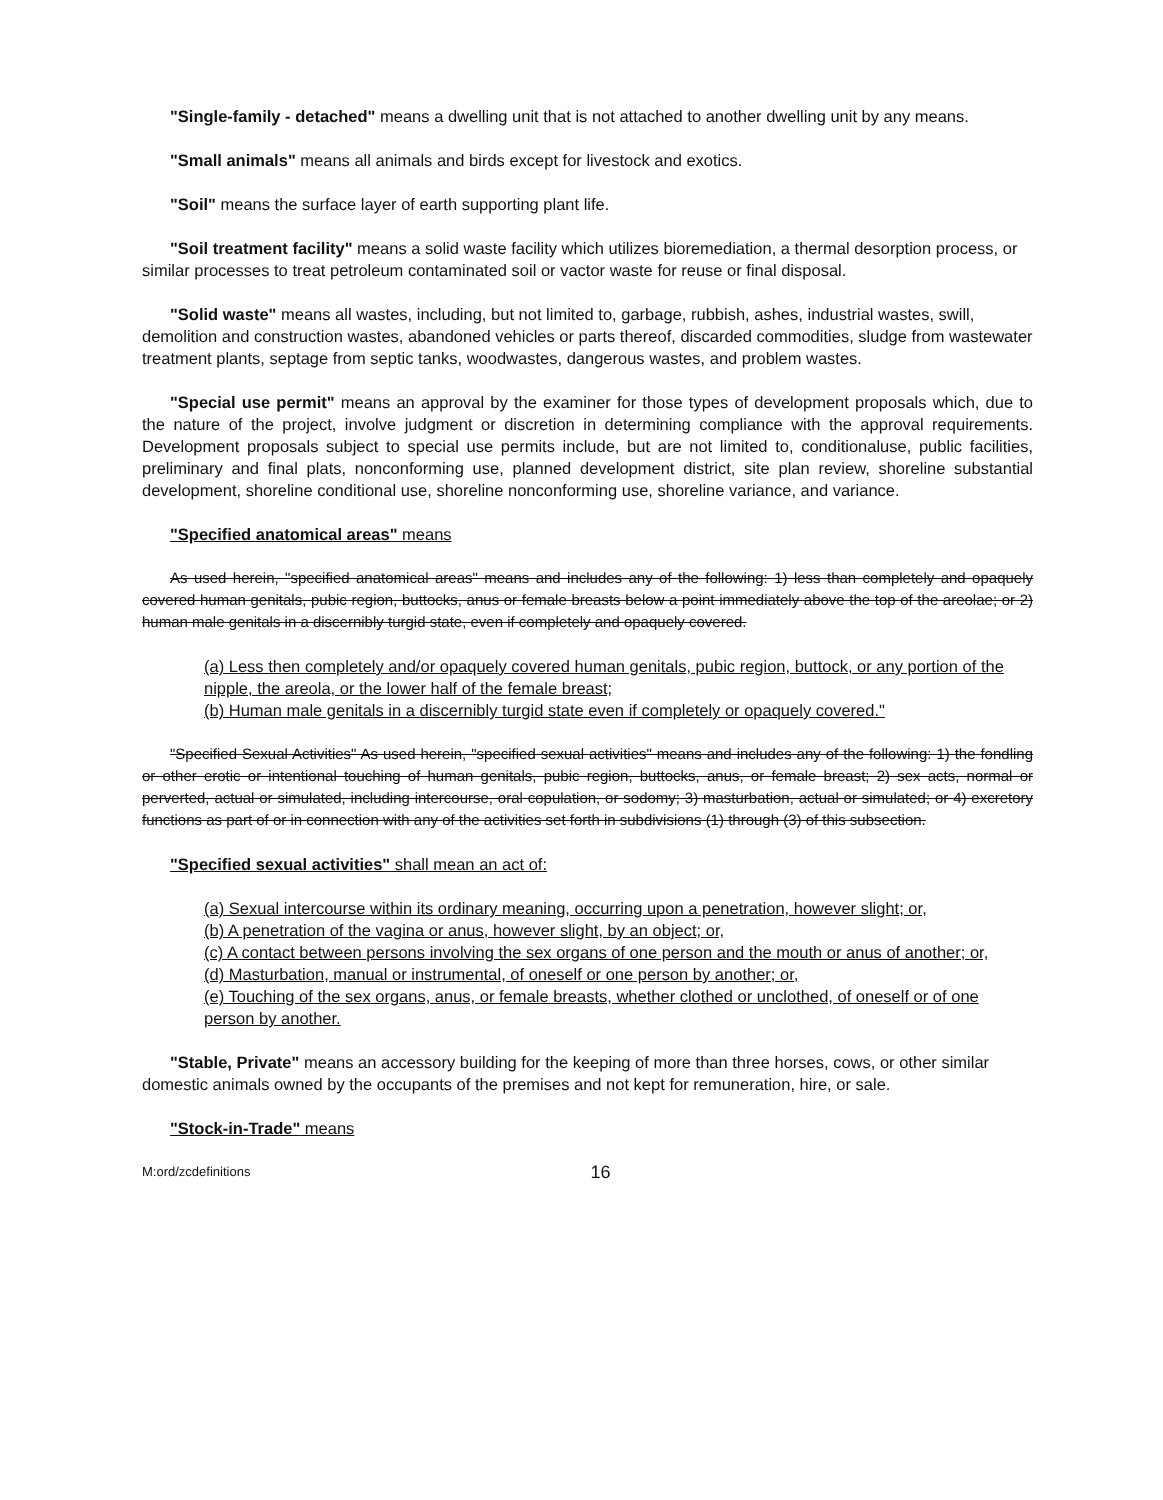"Single-family - detached" means a dwelling unit that is not attached to another dwelling unit by any means.
"Small animals" means all animals and birds except for livestock and exotics.
"Soil" means the surface layer of earth supporting plant life.
"Soil treatment facility" means a solid waste facility which utilizes bioremediation, a thermal desorption process, or similar processes to treat petroleum contaminated soil or vactor waste for reuse or final disposal.
"Solid waste" means all wastes, including, but not limited to, garbage, rubbish, ashes, industrial wastes, swill, demolition and construction wastes, abandoned vehicles or parts thereof, discarded commodities, sludge from wastewater treatment plants, septage from septic tanks, woodwastes, dangerous wastes, and problem wastes.
"Special use permit" means an approval by the examiner for those types of development proposals which, due to the nature of the project, involve judgment or discretion in determining compliance with the approval requirements. Development proposals subject to special use permits include, but are not limited to, conditionaluse, public facilities, preliminary and final plats, nonconforming use, planned development district, site plan review, shoreline substantial development, shoreline conditional use, shoreline nonconforming use, shoreline variance, and variance.
"Specified anatomical areas" means
As used herein, "specified anatomical areas" means and includes any of the following: 1) less than completely and opaquely covered human genitals, pubic region, buttocks, anus or female breasts below a point immediately above the top of the areolae; or 2) human male genitals in a discernibly turgid state, even if completely and opaquely covered.
(a) Less then completely and/or opaquely covered human genitals, pubic region, buttock, or any portion of the nipple, the areola, or the lower half of the female breast;
(b) Human male genitals in a discernibly turgid state even if completely or opaquely covered."
"Specified Sexual Activities" As used herein, "specified sexual activities" means and includes any of the following: 1) the fondling or other erotic or intentional touching of human genitals, pubic region, buttocks, anus, or female breast; 2) sex acts, normal or perverted, actual or simulated, including intercourse, oral copulation, or sodomy; 3) masturbation, actual or simulated; or 4) excretory functions as part of or in connection with any of the activities set forth in subdivisions (1) through (3) of this subsection.
"Specified sexual activities" shall mean an act of:
(a) Sexual intercourse within its ordinary meaning, occurring upon a penetration, however slight; or,
(b) A penetration of the vagina or anus, however slight, by an object; or,
(c) A contact between persons involving the sex organs of one person and the mouth or anus of another; or,
(d) Masturbation, manual or instrumental, of oneself or one person by another; or,
(e) Touching of the sex organs, anus, or female breasts, whether clothed or unclothed, of oneself or of one person by another.
"Stable, Private" means an accessory building for the keeping of more than three horses, cows, or other similar domestic animals owned by the occupants of the premises and not kept for remuneration, hire, or sale.
"Stock-in-Trade" means
M:ord/zcdefinitions 16